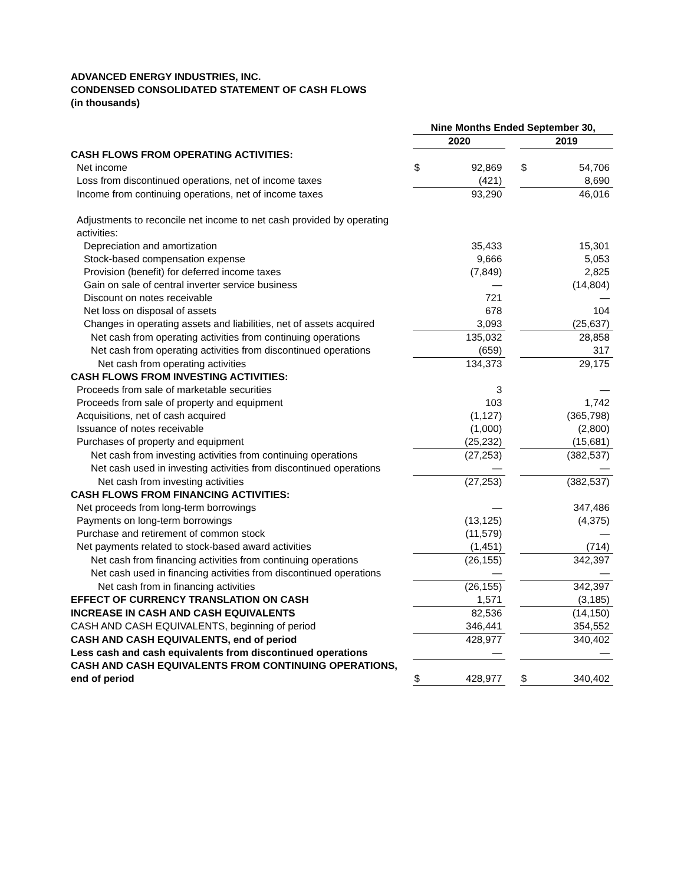ADVANCED ENERGY INDUSTRIES, INC.
CONDENSED CONSOLIDATED STATEMENT OF CASH FLOWS
(in thousands)
| | Nine Months Ended September 30, | | | | |
| --- | --- | --- | --- | --- | --- |
| | 2020 | | | 2019 | |
| CASH FLOWS FROM OPERATING ACTIVITIES: | | | | | |
| Net income | $ | 92,869 | | $ | 54,706 |
| Loss from discontinued operations, net of income taxes | | (421) | | | 8,690 |
| Income from continuing operations, net of income taxes | | 93,290 | | | 46,016 |
| Adjustments to reconcile net income to net cash provided by operating activities: | | | | | |
| Depreciation and amortization | | 35,433 | | | 15,301 |
| Stock-based compensation expense | | 9,666 | | | 5,053 |
| Provision (benefit) for deferred income taxes | | (7,849) | | | 2,825 |
| Gain on sale of central inverter service business | | — | | | (14,804) |
| Discount on notes receivable | | 721 | | | — |
| Net loss on disposal of assets | | 678 | | | 104 |
| Changes in operating assets and liabilities, net of assets acquired | | 3,093 | | | (25,637) |
| Net cash from operating activities from continuing operations | | 135,032 | | | 28,858 |
| Net cash from operating activities from discontinued operations | | (659) | | | 317 |
| Net cash from operating activities | | 134,373 | | | 29,175 |
| CASH FLOWS FROM INVESTING ACTIVITIES: | | | | | |
| Proceeds from sale of marketable securities | | 3 | | | — |
| Proceeds from sale of property and equipment | | 103 | | | 1,742 |
| Acquisitions, net of cash acquired | | (1,127) | | | (365,798) |
| Issuance of notes receivable | | (1,000) | | | (2,800) |
| Purchases of property and equipment | | (25,232) | | | (15,681) |
| Net cash from investing activities from continuing operations | | (27,253) | | | (382,537) |
| Net cash used in investing activities from discontinued operations | | — | | | — |
| Net cash from investing activities | | (27,253) | | | (382,537) |
| CASH FLOWS FROM FINANCING ACTIVITIES: | | | | | |
| Net proceeds from long-term borrowings | | — | | | 347,486 |
| Payments on long-term borrowings | | (13,125) | | | (4,375) |
| Purchase and retirement of common stock | | (11,579) | | | — |
| Net payments related to stock-based award activities | | (1,451) | | | (714) |
| Net cash from financing activities from continuing operations | | (26,155) | | | 342,397 |
| Net cash used in financing activities from discontinued operations | | — | | | — |
| Net cash from in financing activities | | (26,155) | | | 342,397 |
| EFFECT OF CURRENCY TRANSLATION ON CASH | | 1,571 | | | (3,185) |
| INCREASE IN CASH AND CASH EQUIVALENTS | | 82,536 | | | (14,150) |
| CASH AND CASH EQUIVALENTS, beginning of period | | 346,441 | | | 354,552 |
| CASH AND CASH EQUIVALENTS, end of period | | 428,977 | | | 340,402 |
| Less cash and cash equivalents from discontinued operations | | — | | | — |
| CASH AND CASH EQUIVALENTS FROM CONTINUING OPERATIONS, end of period | $ | 428,977 | | $ | 340,402 |